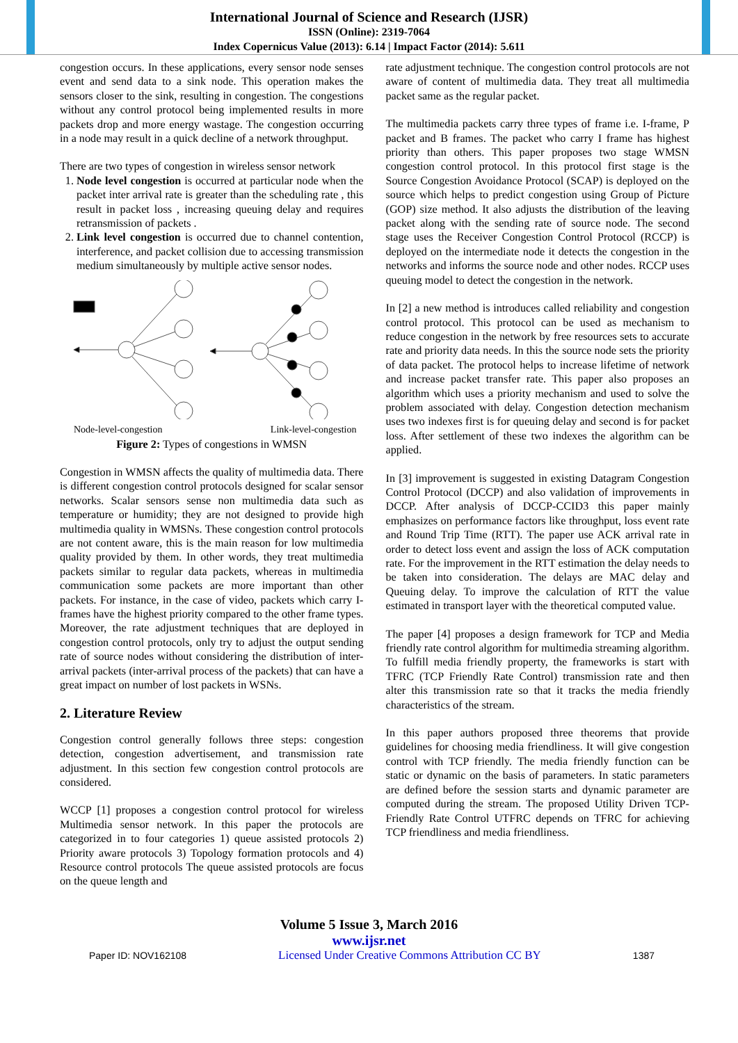International Journal of Science and Research (IJSR)
ISSN (Online): 2319-7064
Index Copernicus Value (2013): 6.14 | Impact Factor (2014): 5.611
congestion occurs. In these applications, every sensor node senses event and send data to a sink node. This operation makes the sensors closer to the sink, resulting in congestion. The congestions without any control protocol being implemented results in more packets drop and more energy wastage. The congestion occurring in a node may result in a quick decline of a network throughput.
There are two types of congestion in wireless sensor network
1. Node level congestion is occurred at particular node when the packet inter arrival rate is greater than the scheduling rate , this result in packet loss , increasing queuing delay and requires retransmission of packets .
2. Link level congestion is occurred due to channel contention, interference, and packet collision due to accessing transmission medium simultaneously by multiple active sensor nodes.
Node-level-congestion Link-level-congestion
Figure 2: Types of congestions in WMSN
Congestion in WMSN affects the quality of multimedia data. There is different congestion control protocols designed for scalar sensor networks. Scalar sensors sense non multimedia data such as temperature or humidity; they are not designed to provide high multimedia quality in WMSNs. These congestion control protocols are not content aware, this is the main reason for low multimedia quality provided by them. In other words, they treat multimedia packets similar to regular data packets, whereas in multimedia communication some packets are more important than other packets. For instance, in the case of video, packets which carry I-frames have the highest priority compared to the other frame types. Moreover, the rate adjustment techniques that are deployed in congestion control protocols, only try to adjust the output sending rate of source nodes without considering the distribution of inter-arrival packets (inter-arrival process of the packets) that can have a great impact on number of lost packets in WSNs.
2. Literature Review
Congestion control generally follows three steps: congestion detection, congestion advertisement, and transmission rate adjustment. In this section few congestion control protocols are considered.
WCCP [1] proposes a congestion control protocol for wireless Multimedia sensor network. In this paper the protocols are categorized in to four categories 1) queue assisted protocols 2) Priority aware protocols 3) Topology formation protocols and 4) Resource control protocols The queue assisted protocols are focus on the queue length and
rate adjustment technique. The congestion control protocols are not aware of content of multimedia data. They treat all multimedia packet same as the regular packet.
The multimedia packets carry three types of frame i.e. I-frame, P packet and B frames. The packet who carry I frame has highest priority than others. This paper proposes two stage WMSN congestion control protocol. In this protocol first stage is the Source Congestion Avoidance Protocol (SCAP) is deployed on the source which helps to predict congestion using Group of Picture (GOP) size method. It also adjusts the distribution of the leaving packet along with the sending rate of source node. The second stage uses the Receiver Congestion Control Protocol (RCCP) is deployed on the intermediate node it detects the congestion in the networks and informs the source node and other nodes. RCCP uses queuing model to detect the congestion in the network.
In [2] a new method is introduces called reliability and congestion control protocol. This protocol can be used as mechanism to reduce congestion in the network by free resources sets to accurate rate and priority data needs. In this the source node sets the priority of data packet. The protocol helps to increase lifetime of network and increase packet transfer rate. This paper also proposes an algorithm which uses a priority mechanism and used to solve the problem associated with delay. Congestion detection mechanism uses two indexes first is for queuing delay and second is for packet loss. After settlement of these two indexes the algorithm can be applied.
In [3] improvement is suggested in existing Datagram Congestion Control Protocol (DCCP) and also validation of improvements in DCCP. After analysis of DCCP-CCID3 this paper mainly emphasizes on performance factors like throughput, loss event rate and Round Trip Time (RTT). The paper use ACK arrival rate in order to detect loss event and assign the loss of ACK computation rate. For the improvement in the RTT estimation the delay needs to be taken into consideration. The delays are MAC delay and Queuing delay. To improve the calculation of RTT the value estimated in transport layer with the theoretical computed value.
The paper [4] proposes a design framework for TCP and Media friendly rate control algorithm for multimedia streaming algorithm. To fulfill media friendly property, the frameworks is start with TFRC (TCP Friendly Rate Control) transmission rate and then alter this transmission rate so that it tracks the media friendly characteristics of the stream.
In this paper authors proposed three theorems that provide guidelines for choosing media friendliness. It will give congestion control with TCP friendly. The media friendly function can be static or dynamic on the basis of parameters. In static parameters are defined before the session starts and dynamic parameter are computed during the stream. The proposed Utility Driven TCP-Friendly Rate Control UTFRC depends on TFRC for achieving TCP friendliness and media friendliness.
Volume 5 Issue 3, March 2016
www.ijsr.net
Paper ID: NOV162108 Licensed Under Creative Commons Attribution CC BY 1387